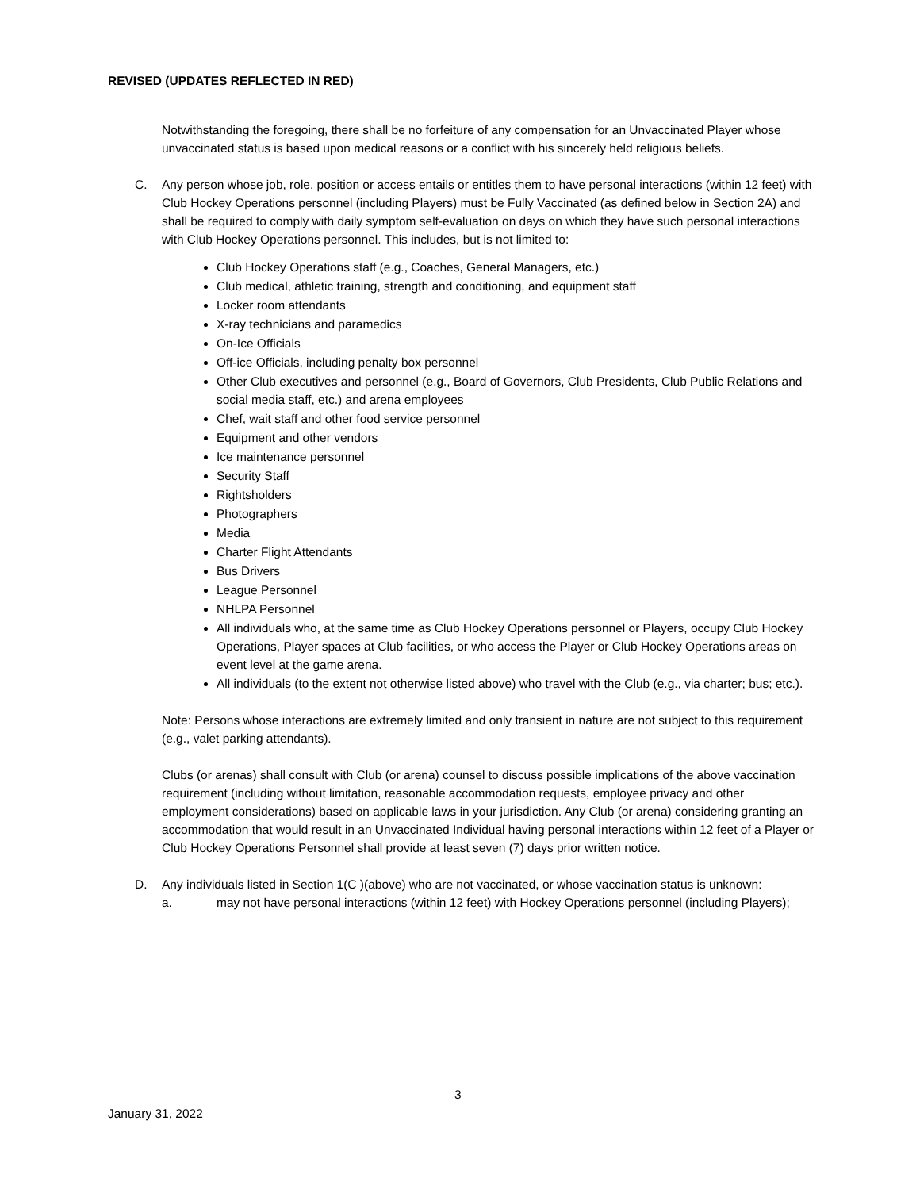REVISED (UPDATES REFLECTED IN RED)
Notwithstanding the foregoing, there shall be no forfeiture of any compensation for an Unvaccinated Player whose unvaccinated status is based upon medical reasons or a conflict with his sincerely held religious beliefs.
C. Any person whose job, role, position or access entails or entitles them to have personal interactions (within 12 feet) with Club Hockey Operations personnel (including Players) must be Fully Vaccinated (as defined below in Section 2A) and shall be required to comply with daily symptom self-evaluation on days on which they have such personal interactions with Club Hockey Operations personnel. This includes, but is not limited to:
Club Hockey Operations staff (e.g., Coaches, General Managers, etc.)
Club medical, athletic training, strength and conditioning, and equipment staff
Locker room attendants
X-ray technicians and paramedics
On-Ice Officials
Off-ice Officials, including penalty box personnel
Other Club executives and personnel (e.g., Board of Governors, Club Presidents, Club Public Relations and social media staff, etc.) and arena employees
Chef, wait staff and other food service personnel
Equipment and other vendors
Ice maintenance personnel
Security Staff
Rightsholders
Photographers
Media
Charter Flight Attendants
Bus Drivers
League Personnel
NHLPA Personnel
All individuals who, at the same time as Club Hockey Operations personnel or Players, occupy Club Hockey Operations, Player spaces at Club facilities, or who access the Player or Club Hockey Operations areas on event level at the game arena.
All individuals (to the extent not otherwise listed above) who travel with the Club (e.g., via charter; bus; etc.).
Note: Persons whose interactions are extremely limited and only transient in nature are not subject to this requirement (e.g., valet parking attendants).
Clubs (or arenas) shall consult with Club (or arena) counsel to discuss possible implications of the above vaccination requirement (including without limitation, reasonable accommodation requests, employee privacy and other employment considerations) based on applicable laws in your jurisdiction. Any Club (or arena) considering granting an accommodation that would result in an Unvaccinated Individual having personal interactions within 12 feet of a Player or Club Hockey Operations Personnel shall provide at least seven (7) days prior written notice.
D. Any individuals listed in Section 1(C )(above) who are not vaccinated, or whose vaccination status is unknown:
a. may not have personal interactions (within 12 feet) with Hockey Operations personnel (including Players);
3
January 31, 2022